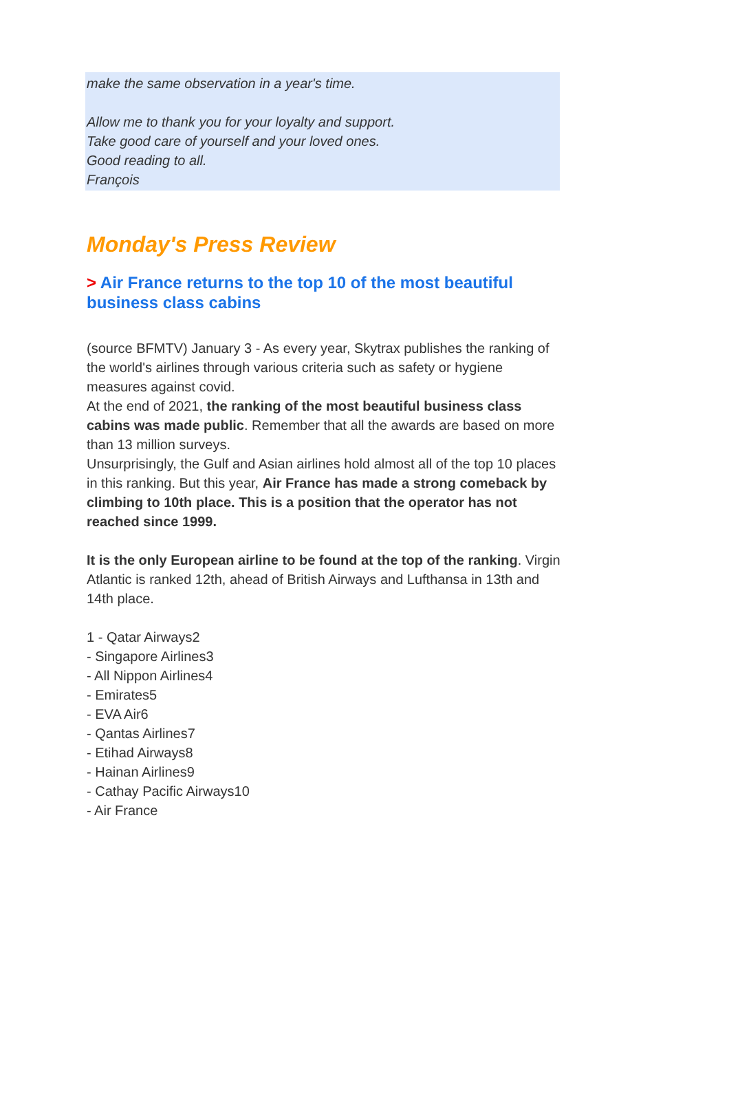make the same observation in a year's time.
Allow me to thank you for your loyalty and support.
Take good care of yourself and your loved ones.
Good reading to all.
François
Monday's Press Review
> Air France returns to the top 10 of the most beautiful business class cabins
(source BFMTV) January 3 - As every year, Skytrax publishes the ranking of the world's airlines through various criteria such as safety or hygiene measures against covid.
At the end of 2021, the ranking of the most beautiful business class cabins was made public. Remember that all the awards are based on more than 13 million surveys.
Unsurprisingly, the Gulf and Asian airlines hold almost all of the top 10 places in this ranking. But this year, Air France has made a strong comeback by climbing to 10th place. This is a position that the operator has not reached since 1999.
It is the only European airline to be found at the top of the ranking. Virgin Atlantic is ranked 12th, ahead of British Airways and Lufthansa in 13th and 14th place.
1 - Qatar Airways2
- Singapore Airlines3
- All Nippon Airlines4
- Emirates5
- EVA Air6
- Qantas Airlines7
- Etihad Airways8
- Hainan Airlines9
- Cathay Pacific Airways10
- Air France